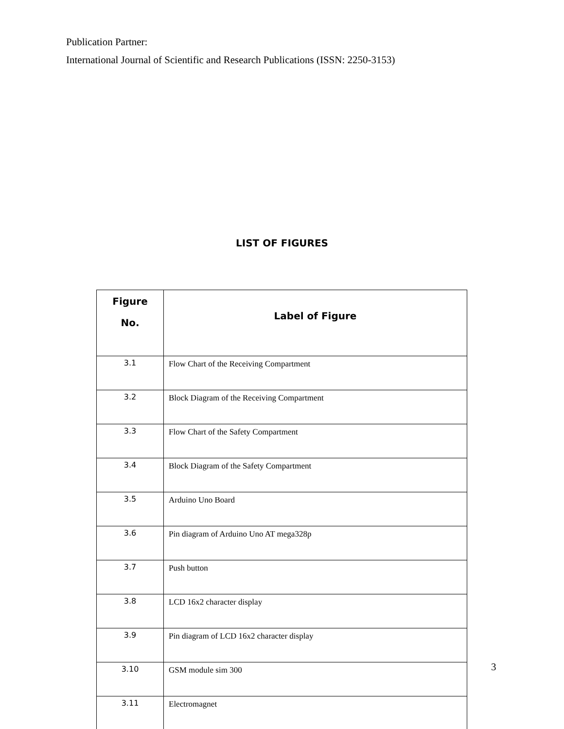Publication Partner:
International Journal of Scientific and Research Publications (ISSN: 2250-3153)
LIST OF FIGURES
| Figure No. | Label of Figure |
| --- | --- |
| 3.1 | Flow Chart of the Receiving Compartment |
| 3.2 | Block Diagram of the Receiving Compartment |
| 3.3 | Flow Chart of the Safety Compartment |
| 3.4 | Block Diagram of the Safety Compartment |
| 3.5 | Arduino Uno Board |
| 3.6 | Pin diagram of Arduino Uno AT mega328p |
| 3.7 | Push button |
| 3.8 | LCD 16x2 character display |
| 3.9 | Pin diagram of LCD 16x2 character display |
| 3.10 | GSM module sim 300 |
| 3.11 | Electromagnet |
3